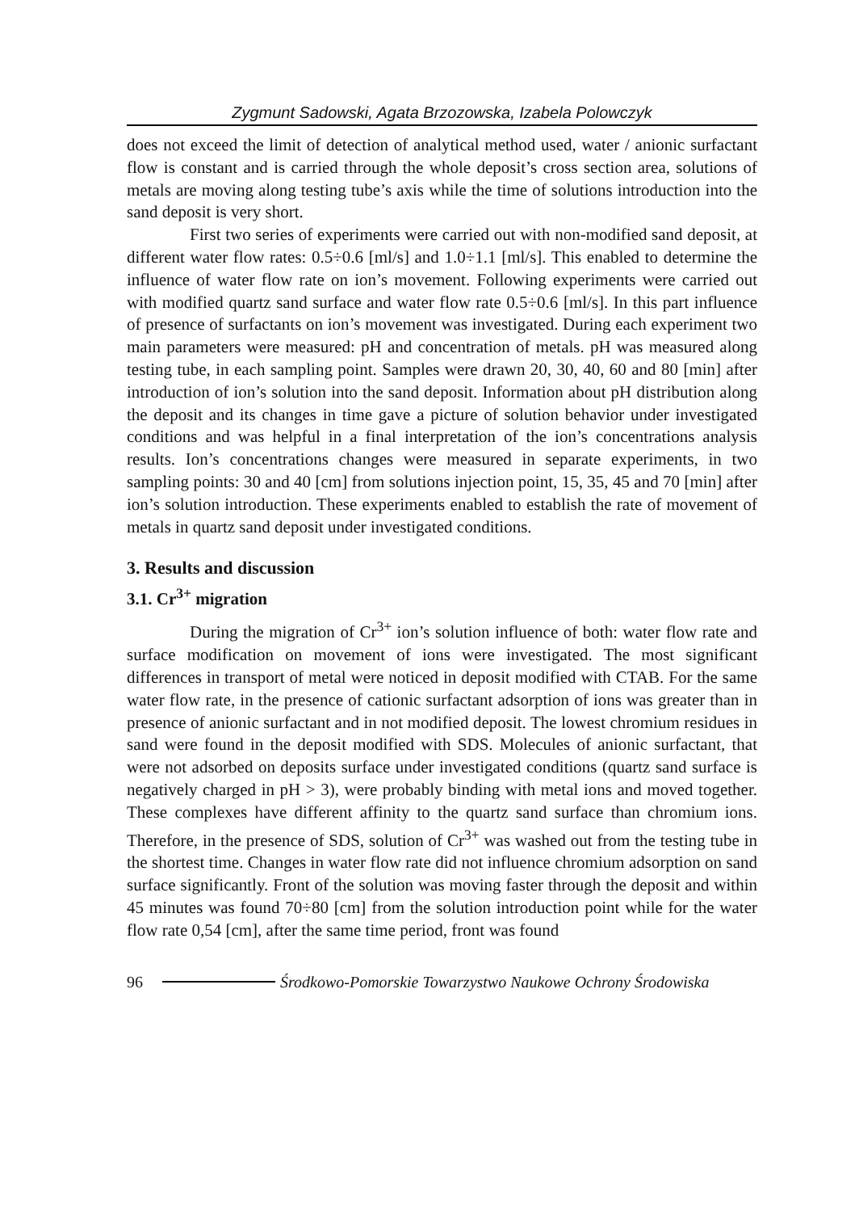Zygmunt Sadowski, Agata Brzozowska, Izabela Polowczyk
does not exceed the limit of detection of analytical method used, water / anionic surfactant flow is constant and is carried through the whole deposit’s cross section area, solutions of metals are moving along testing tube’s axis while the time of solutions introduction into the sand deposit is very short.
First two series of experiments were carried out with non-modified sand deposit, at different water flow rates: 0.5÷0.6 [ml/s] and 1.0÷1.1 [ml/s]. This enabled to determine the influence of water flow rate on ion’s movement. Following experiments were carried out with modified quartz sand surface and water flow rate 0.5÷0.6 [ml/s]. In this part influence of presence of surfactants on ion’s movement was investigated. During each experiment two main parameters were measured: pH and concentration of metals. pH was measured along testing tube, in each sampling point. Samples were drawn 20, 30, 40, 60 and 80 [min] after introduction of ion’s solution into the sand deposit. Information about pH distribution along the deposit and its changes in time gave a picture of solution behavior under investigated conditions and was helpful in a final interpretation of the ion’s concentrations analysis results. Ion’s concentrations changes were measured in separate experiments, in two sampling points: 30 and 40 [cm] from solutions injection point, 15, 35, 45 and 70 [min] after ion’s solution introduction. These experiments enabled to establish the rate of movement of metals in quartz sand deposit under investigated conditions.
3. Results and discussion
3.1. Cr<sup>3+</sup> migration
During the migration of Cr<sup>3+</sup> ion’s solution influence of both: water flow rate and surface modification on movement of ions were investigated. The most significant differences in transport of metal were noticed in deposit modified with CTAB. For the same water flow rate, in the presence of cationic surfactant adsorption of ions was greater than in presence of anionic surfactant and in not modified deposit. The lowest chromium residues in sand were found in the deposit modified with SDS. Molecules of anionic surfactant, that were not adsorbed on deposits surface under investigated conditions (quartz sand surface is negatively charged in pH > 3), were probably binding with metal ions and moved together. These complexes have different affinity to the quartz sand surface than chromium ions. Therefore, in the presence of SDS, solution of Cr<sup>3+</sup> was washed out from the testing tube in the shortest time. Changes in water flow rate did not influence chromium adsorption on sand surface significantly. Front of the solution was moving faster through the deposit and within 45 minutes was found 70÷80 [cm] from the solution introduction point while for the water flow rate 0,54 [cm], after the same time period, front was found
96 Środkowo-Pomorskie Towarzystwo Naukowe Ochrony Środowiska